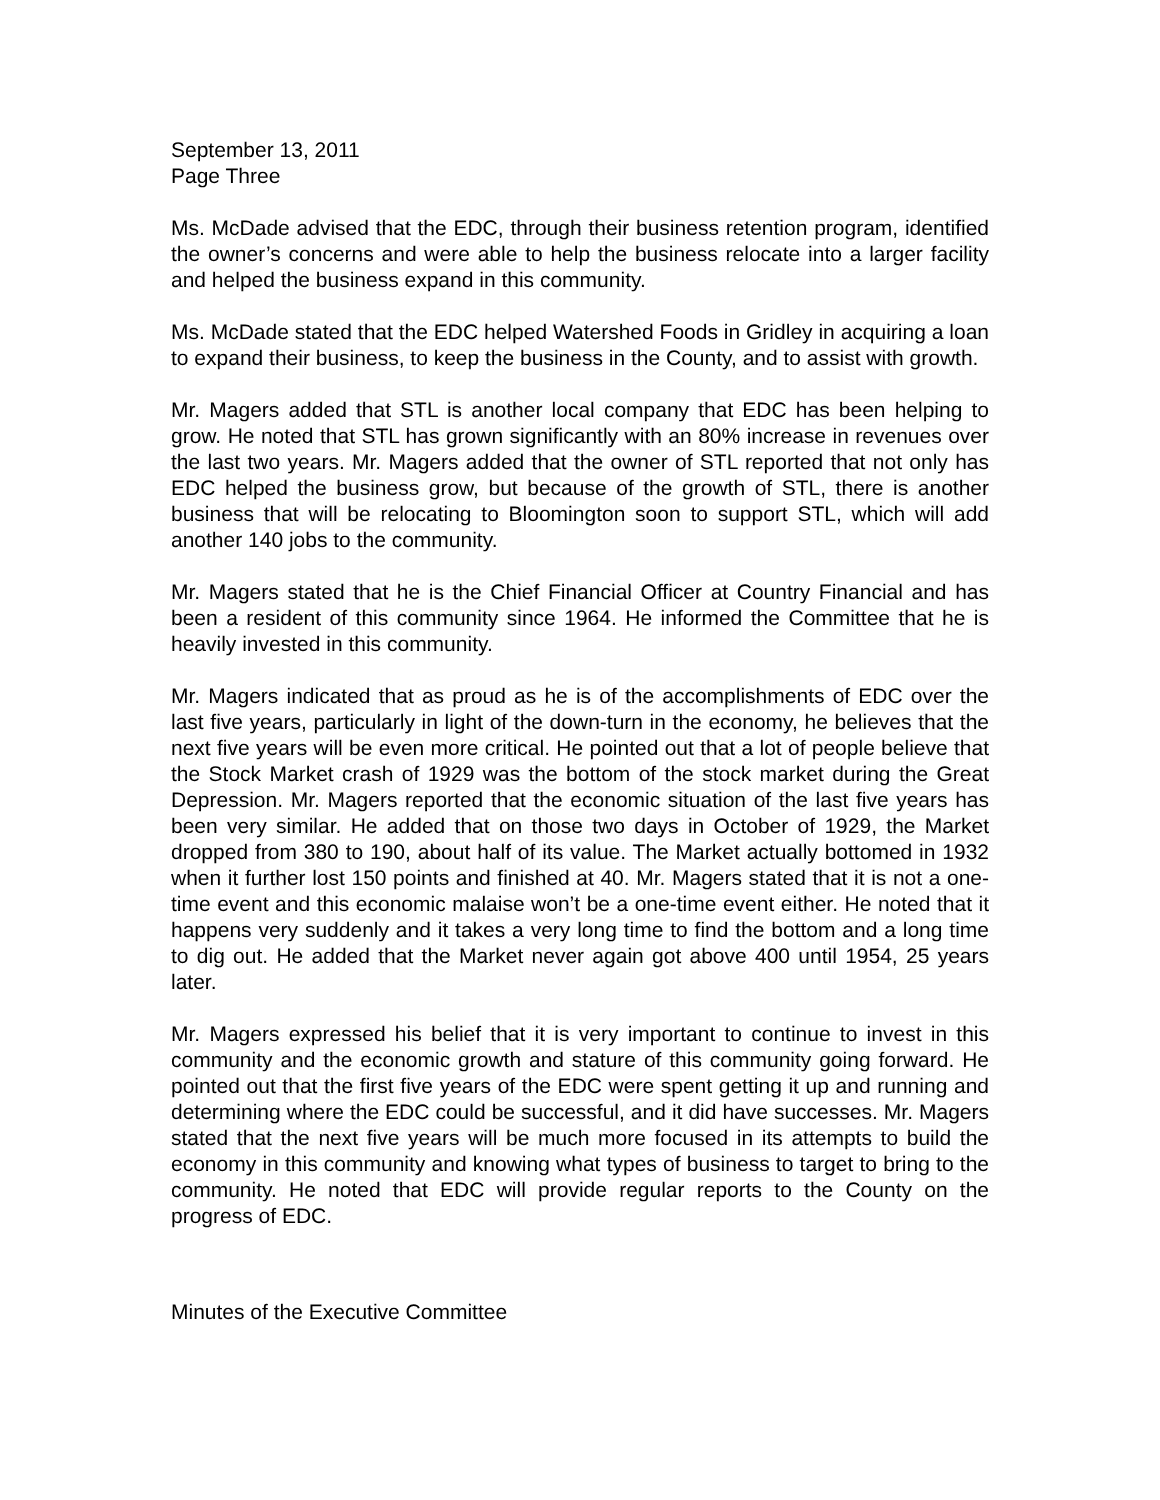September 13, 2011
Page Three
Ms. McDade advised that the EDC, through their business retention program, identified the owner’s concerns and were able to help the business relocate into a larger facility and helped the business expand in this community.
Ms. McDade stated that the EDC helped Watershed Foods in Gridley in acquiring a loan to expand their business, to keep the business in the County, and to assist with growth.
Mr. Magers added that STL is another local company that EDC has been helping to grow. He noted that STL has grown significantly with an 80% increase in revenues over the last two years. Mr. Magers added that the owner of STL reported that not only has EDC helped the business grow, but because of the growth of STL, there is another business that will be relocating to Bloomington soon to support STL, which will add another 140 jobs to the community.
Mr. Magers stated that he is the Chief Financial Officer at Country Financial and has been a resident of this community since 1964. He informed the Committee that he is heavily invested in this community.
Mr. Magers indicated that as proud as he is of the accomplishments of EDC over the last five years, particularly in light of the down-turn in the economy, he believes that the next five years will be even more critical. He pointed out that a lot of people believe that the Stock Market crash of 1929 was the bottom of the stock market during the Great Depression. Mr. Magers reported that the economic situation of the last five years has been very similar. He added that on those two days in October of 1929, the Market dropped from 380 to 190, about half of its value. The Market actually bottomed in 1932 when it further lost 150 points and finished at 40. Mr. Magers stated that it is not a one-time event and this economic malaise won’t be a one-time event either. He noted that it happens very suddenly and it takes a very long time to find the bottom and a long time to dig out. He added that the Market never again got above 400 until 1954, 25 years later.
Mr. Magers expressed his belief that it is very important to continue to invest in this community and the economic growth and stature of this community going forward. He pointed out that the first five years of the EDC were spent getting it up and running and determining where the EDC could be successful, and it did have successes. Mr. Magers stated that the next five years will be much more focused in its attempts to build the economy in this community and knowing what types of business to target to bring to the community. He noted that EDC will provide regular reports to the County on the progress of EDC.
Minutes of the Executive Committee